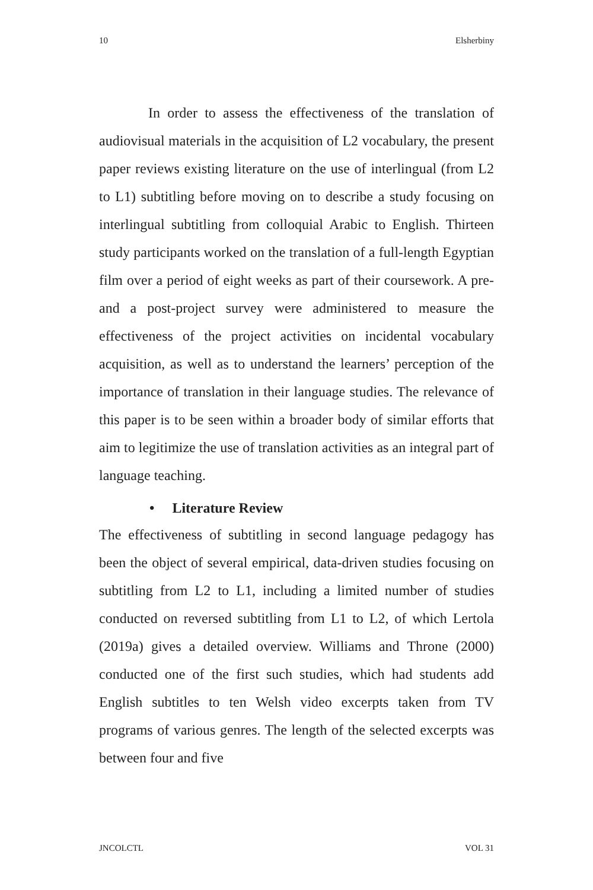10 Elsherbiny
In order to assess the effectiveness of the translation of audiovisual materials in the acquisition of L2 vocabulary, the present paper reviews existing literature on the use of interlingual (from L2 to L1) subtitling before moving on to describe a study focusing on interlingual subtitling from colloquial Arabic to English. Thirteen study participants worked on the translation of a full-length Egyptian film over a period of eight weeks as part of their coursework. A pre- and a post-project survey were administered to measure the effectiveness of the project activities on incidental vocabulary acquisition, as well as to understand the learners’ perception of the importance of translation in their language studies. The relevance of this paper is to be seen within a broader body of similar efforts that aim to legitimize the use of translation activities as an integral part of language teaching.
• Literature Review
The effectiveness of subtitling in second language pedagogy has been the object of several empirical, data-driven studies focusing on subtitling from L2 to L1, including a limited number of studies conducted on reversed subtitling from L1 to L2, of which Lertola (2019a) gives a detailed overview. Williams and Throne (2000) conducted one of the first such studies, which had students add English subtitles to ten Welsh video excerpts taken from TV programs of various genres. The length of the selected excerpts was between four and five
JNCOLCTL VOL 31